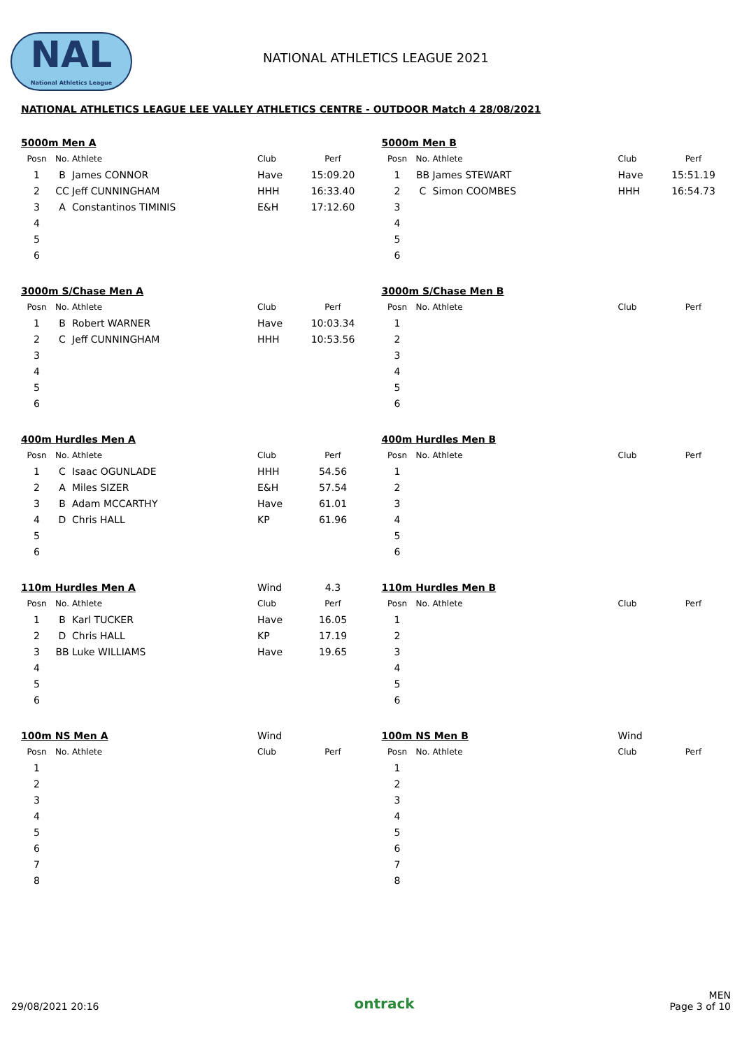NAL
National Athletics League
NATIONAL ATHLETICS LEAGUE 2021
NATIONAL ATHLETICS LEAGUE LEE VALLEY ATHLETICS CENTRE - OUTDOOR Match 4 28/08/2021
| 5000m Men A | | | | |
| Posn | No. | Athlete | Club | Perf |
| 1 | B | James CONNOR | Have | 15:09.20 |
| 2 | CC | Jeff CUNNINGHAM | HHH | 16:33.40 |
| 3 | A | Constantinos TIMINIS | E&H | 17:12.60 |
| 4 | | | | |
| 5 | | | | |
| 6 | | | | |
| 5000m Men B | | | | |
| Posn | No. | Athlete | Club | Perf |
| 1 | BB | James STEWART | Have | 15:51.19 |
| 2 | C | Simon COOMBES | HHH | 16:54.73 |
| 3 | | | | |
| 4 | | | | |
| 5 | | | | |
| 6 | | | | |
| 3000m S/Chase Men A | | | | |
| Posn | No. | Athlete | Club | Perf |
| 1 | B | Robert WARNER | Have | 10:03.34 |
| 2 | C | Jeff CUNNINGHAM | HHH | 10:53.56 |
| 3 | | | | |
| 4 | | | | |
| 5 | | | | |
| 6 | | | | |
| 3000m S/Chase Men B | | | | |
| Posn | No. | Athlete | Club | Perf |
| 1 | | | | |
| 2 | | | | |
| 3 | | | | |
| 4 | | | | |
| 5 | | | | |
| 6 | | | | |
| 400m Hurdles Men A | | | | |
| Posn | No. | Athlete | Club | Perf |
| 1 | C | Isaac OGUNLADE | HHH | 54.56 |
| 2 | A | Miles SIZER | E&H | 57.54 |
| 3 | B | Adam MCCARTHY | Have | 61.01 |
| 4 | D | Chris HALL | KP | 61.96 |
| 5 | | | | |
| 6 | | | | |
| 400m Hurdles Men B | | | | |
| Posn | No. | Athlete | Club | Perf |
| 1 | | | | |
| 2 | | | | |
| 3 | | | | |
| 4 | | | | |
| 5 | | | | |
| 6 | | | | |
| 110m Hurdles Men A | | | Wind | 4.3 |
| Posn | No. | Athlete | Club | Perf |
| 1 | B | Karl TUCKER | Have | 16.05 |
| 2 | D | Chris HALL | KP | 17.19 |
| 3 | BB | Luke WILLIAMS | Have | 19.65 |
| 4 | | | | |
| 5 | | | | |
| 6 | | | | |
| 110m Hurdles Men B | | | | |
| Posn | No. | Athlete | Club | Perf |
| 1 | | | | |
| 2 | | | | |
| 3 | | | | |
| 4 | | | | |
| 5 | | | | |
| 6 | | | | |
| 100m NS Men A | | | Wind | |
| Posn | No. | Athlete | Club | Perf |
| 1 | | | | |
| 2 | | | | |
| 3 | | | | |
| 4 | | | | |
| 5 | | | | |
| 6 | | | | |
| 7 | | | | |
| 8 | | | | |
| 100m NS Men B | | | Wind | |
| Posn | No. | Athlete | Club | Perf |
| 1 | | | | |
| 2 | | | | |
| 3 | | | | |
| 4 | | | | |
| 5 | | | | |
| 6 | | | | |
| 7 | | | | |
| 8 | | | | |
29/08/2021 20:16
ontrack
MEN
Page 3 of 10